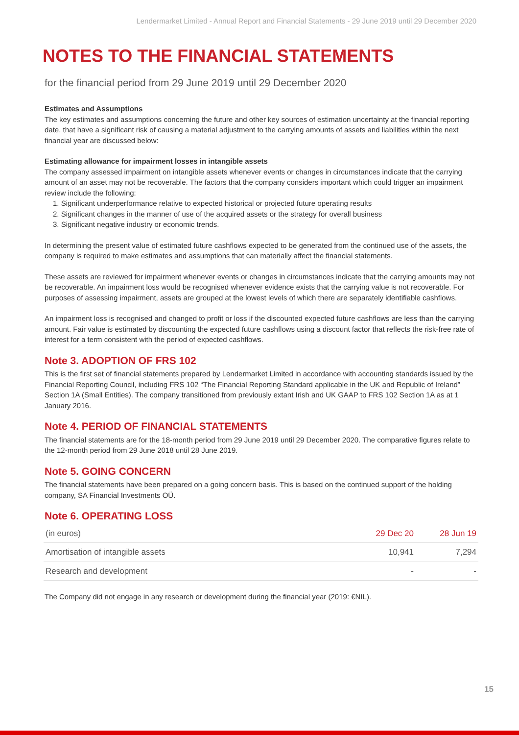Lendermarket Limited - Annual Report and Financial Statements - 29 June 2019 until 29 December 2020
NOTES TO THE FINANCIAL STATEMENTS
for the financial period from 29 June 2019 until 29 December 2020
Estimates and Assumptions
The key estimates and assumptions concerning the future and other key sources of estimation uncertainty at the financial reporting date, that have a significant risk of causing a material adjustment to the carrying amounts of assets and liabilities within the next financial year are discussed below:
Estimating allowance for impairment losses in intangible assets
The company assessed impairment on intangible assets whenever events or changes in circumstances indicate that the carrying amount of an asset may not be recoverable. The factors that the company considers important which could trigger an impairment review include the following:
1. Significant underperformance relative to expected historical or projected future operating results
2. Significant changes in the manner of use of the acquired assets or the strategy for overall business
3. Significant negative industry or economic trends.
In determining the present value of estimated future cashflows expected to be generated from the continued use of the assets, the company is required to make estimates and assumptions that can materially affect the financial statements.
These assets are reviewed for impairment whenever events or changes in circumstances indicate that the carrying amounts may not be recoverable. An impairment loss would be recognised whenever evidence exists that the carrying value is not recoverable. For purposes of assessing impairment, assets are grouped at the lowest levels of which there are separately identifiable cashflows.
An impairment loss is recognised and changed to profit or loss if the discounted expected future cashflows are less than the carrying amount. Fair value is estimated by discounting the expected future cashflows using a discount factor that reflects the risk-free rate of interest for a term consistent with the period of expected cashflows.
Note 3. ADOPTION OF FRS 102
This is the first set of financial statements prepared by Lendermarket Limited in accordance with accounting standards issued by the Financial Reporting Council, including FRS 102 “The Financial Reporting Standard applicable in the UK and Republic of Ireland” Section 1A (Small Entities). The company transitioned from previously extant Irish and UK GAAP to FRS 102 Section 1A as at 1 January 2016.
Note 4. PERIOD OF FINANCIAL STATEMENTS
The financial statements are for the 18-month period from 29 June 2019 until 29 December 2020. The comparative figures relate to the 12-month period from 29 June 2018 until 28 June 2019.
Note 5. GOING CONCERN
The financial statements have been prepared on a going concern basis. This is based on the continued support of the holding company, SA Financial Investments OÜ.
Note 6. OPERATING LOSS
| (in euros) | 29 Dec 20 | 28 Jun 19 |
| Amortisation of intangible assets | 10,941 | 7,294 |
| Research and development | - | - |
The Company did not engage in any research or development during the financial year (2019: €NIL).
15